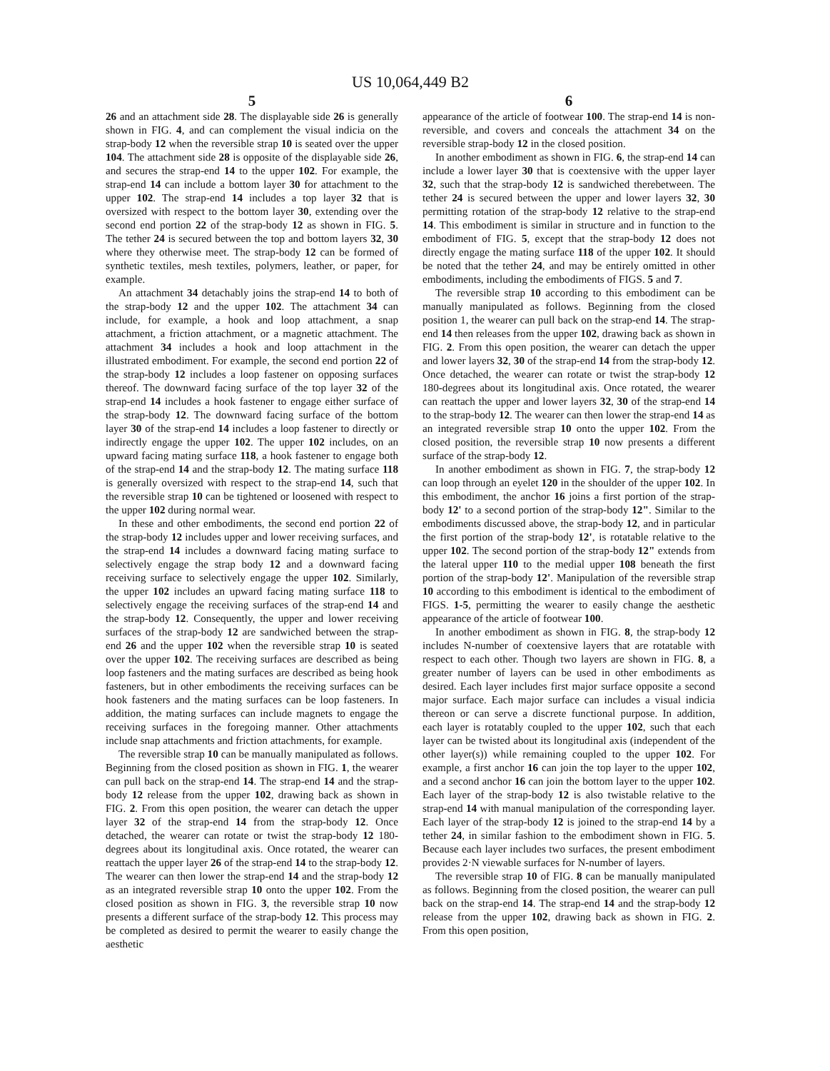US 10,064,449 B2
5
26 and an attachment side 28. The displayable side 26 is generally shown in FIG. 4, and can complement the visual indicia on the strap-body 12 when the reversible strap 10 is seated over the upper 104. The attachment side 28 is opposite of the displayable side 26, and secures the strap-end 14 to the upper 102. For example, the strap-end 14 can include a bottom layer 30 for attachment to the upper 102. The strap-end 14 includes a top layer 32 that is oversized with respect to the bottom layer 30, extending over the second end portion 22 of the strap-body 12 as shown in FIG. 5. The tether 24 is secured between the top and bottom layers 32, 30 where they otherwise meet. The strap-body 12 can be formed of synthetic textiles, mesh textiles, polymers, leather, or paper, for example.
An attachment 34 detachably joins the strap-end 14 to both of the strap-body 12 and the upper 102. The attachment 34 can include, for example, a hook and loop attachment, a snap attachment, a friction attachment, or a magnetic attachment. The attachment 34 includes a hook and loop attachment in the illustrated embodiment. For example, the second end portion 22 of the strap-body 12 includes a loop fastener on opposing surfaces thereof. The downward facing surface of the top layer 32 of the strap-end 14 includes a hook fastener to engage either surface of the strap-body 12. The downward facing surface of the bottom layer 30 of the strap-end 14 includes a loop fastener to directly or indirectly engage the upper 102. The upper 102 includes, on an upward facing mating surface 118, a hook fastener to engage both of the strap-end 14 and the strap-body 12. The mating surface 118 is generally oversized with respect to the strap-end 14, such that the reversible strap 10 can be tightened or loosened with respect to the upper 102 during normal wear.
In these and other embodiments, the second end portion 22 of the strap-body 12 includes upper and lower receiving surfaces, and the strap-end 14 includes a downward facing mating surface to selectively engage the strap body 12 and a downward facing receiving surface to selectively engage the upper 102. Similarly, the upper 102 includes an upward facing mating surface 118 to selectively engage the receiving surfaces of the strap-end 14 and the strap-body 12. Consequently, the upper and lower receiving surfaces of the strap-body 12 are sandwiched between the strap-end 26 and the upper 102 when the reversible strap 10 is seated over the upper 102. The receiving surfaces are described as being loop fasteners and the mating surfaces are described as being hook fasteners, but in other embodiments the receiving surfaces can be hook fasteners and the mating surfaces can be loop fasteners. In addition, the mating surfaces can include magnets to engage the receiving surfaces in the foregoing manner. Other attachments include snap attachments and friction attachments, for example.
The reversible strap 10 can be manually manipulated as follows. Beginning from the closed position as shown in FIG. 1, the wearer can pull back on the strap-end 14. The strap-end 14 and the strap-body 12 release from the upper 102, drawing back as shown in FIG. 2. From this open position, the wearer can detach the upper layer 32 of the strap-end 14 from the strap-body 12. Once detached, the wearer can rotate or twist the strap-body 12 180-degrees about its longitudinal axis. Once rotated, the wearer can reattach the upper layer 26 of the strap-end 14 to the strap-body 12. The wearer can then lower the strap-end 14 and the strap-body 12 as an integrated reversible strap 10 onto the upper 102. From the closed position as shown in FIG. 3, the reversible strap 10 now presents a different surface of the strap-body 12. This process may be completed as desired to permit the wearer to easily change the aesthetic
6
appearance of the article of footwear 100. The strap-end 14 is non-reversible, and covers and conceals the attachment 34 on the reversible strap-body 12 in the closed position.
In another embodiment as shown in FIG. 6, the strap-end 14 can include a lower layer 30 that is coextensive with the upper layer 32, such that the strap-body 12 is sandwiched therebetween. The tether 24 is secured between the upper and lower layers 32, 30 permitting rotation of the strap-body 12 relative to the strap-end 14. This embodiment is similar in structure and in function to the embodiment of FIG. 5, except that the strap-body 12 does not directly engage the mating surface 118 of the upper 102. It should be noted that the tether 24, and may be entirely omitted in other embodiments, including the embodiments of FIGS. 5 and 7.
The reversible strap 10 according to this embodiment can be manually manipulated as follows. Beginning from the closed position 1, the wearer can pull back on the strap-end 14. The strap-end 14 then releases from the upper 102, drawing back as shown in FIG. 2. From this open position, the wearer can detach the upper and lower layers 32, 30 of the strap-end 14 from the strap-body 12. Once detached, the wearer can rotate or twist the strap-body 12 180-degrees about its longitudinal axis. Once rotated, the wearer can reattach the upper and lower layers 32, 30 of the strap-end 14 to the strap-body 12. The wearer can then lower the strap-end 14 as an integrated reversible strap 10 onto the upper 102. From the closed position, the reversible strap 10 now presents a different surface of the strap-body 12.
In another embodiment as shown in FIG. 7, the strap-body 12 can loop through an eyelet 120 in the shoulder of the upper 102. In this embodiment, the anchor 16 joins a first portion of the strap-body 12' to a second portion of the strap-body 12". Similar to the embodiments discussed above, the strap-body 12, and in particular the first portion of the strap-body 12', is rotatable relative to the upper 102. The second portion of the strap-body 12" extends from the lateral upper 110 to the medial upper 108 beneath the first portion of the strap-body 12'. Manipulation of the reversible strap 10 according to this embodiment is identical to the embodiment of FIGS. 1-5, permitting the wearer to easily change the aesthetic appearance of the article of footwear 100.
In another embodiment as shown in FIG. 8, the strap-body 12 includes N-number of coextensive layers that are rotatable with respect to each other. Though two layers are shown in FIG. 8, a greater number of layers can be used in other embodiments as desired. Each layer includes first major surface opposite a second major surface. Each major surface can includes a visual indicia thereon or can serve a discrete functional purpose. In addition, each layer is rotatably coupled to the upper 102, such that each layer can be twisted about its longitudinal axis (independent of the other layer(s)) while remaining coupled to the upper 102. For example, a first anchor 16 can join the top layer to the upper 102, and a second anchor 16 can join the bottom layer to the upper 102. Each layer of the strap-body 12 is also twistable relative to the strap-end 14 with manual manipulation of the corresponding layer. Each layer of the strap-body 12 is joined to the strap-end 14 by a tether 24, in similar fashion to the embodiment shown in FIG. 5. Because each layer includes two surfaces, the present embodiment provides 2·N viewable surfaces for N-number of layers.
The reversible strap 10 of FIG. 8 can be manually manipulated as follows. Beginning from the closed position, the wearer can pull back on the strap-end 14. The strap-end 14 and the strap-body 12 release from the upper 102, drawing back as shown in FIG. 2. From this open position,